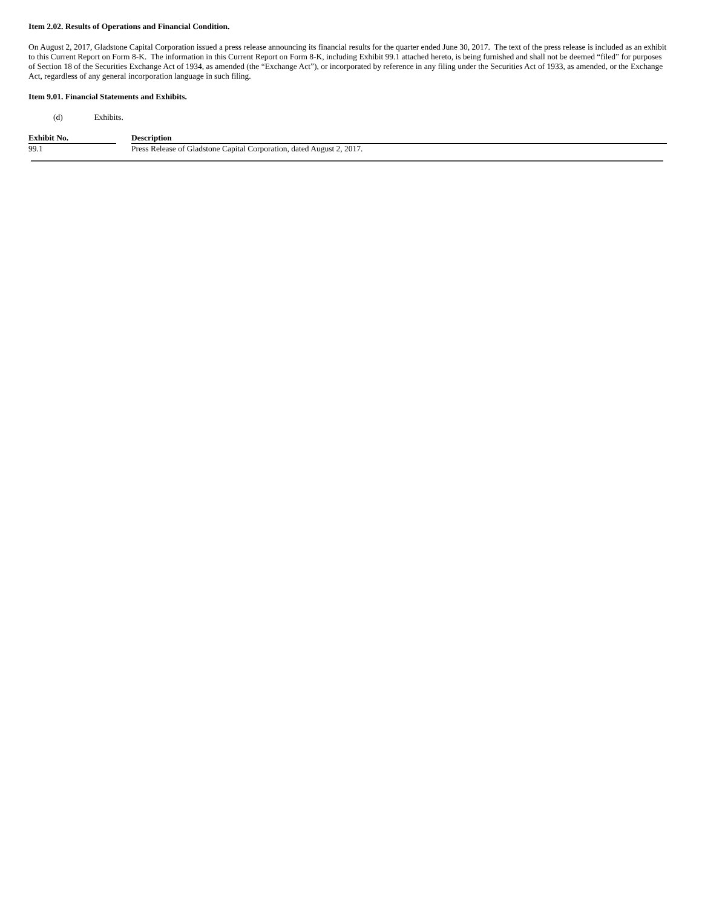Item 2.02. Results of Operations and Financial Condition.
On August 2, 2017, Gladstone Capital Corporation issued a press release announcing its financial results for the quarter ended June 30, 2017. The text of the press release is included as an exhibit to this Current Report on Form 8-K. The information in this Current Report on Form 8-K, including Exhibit 99.1 attached hereto, is being furnished and shall not be deemed “filed” for purposes of Section 18 of the Securities Exchange Act of 1934, as amended (the “Exchange Act”), or incorporated by reference in any filing under the Securities Act of 1933, as amended, or the Exchange Act, regardless of any general incorporation language in such filing.
Item 9.01. Financial Statements and Exhibits.
(d) Exhibits.
| Exhibit No. | | Description |
| --- | --- | --- |
| 99.1 | | Press Release of Gladstone Capital Corporation, dated August 2, 2017. |